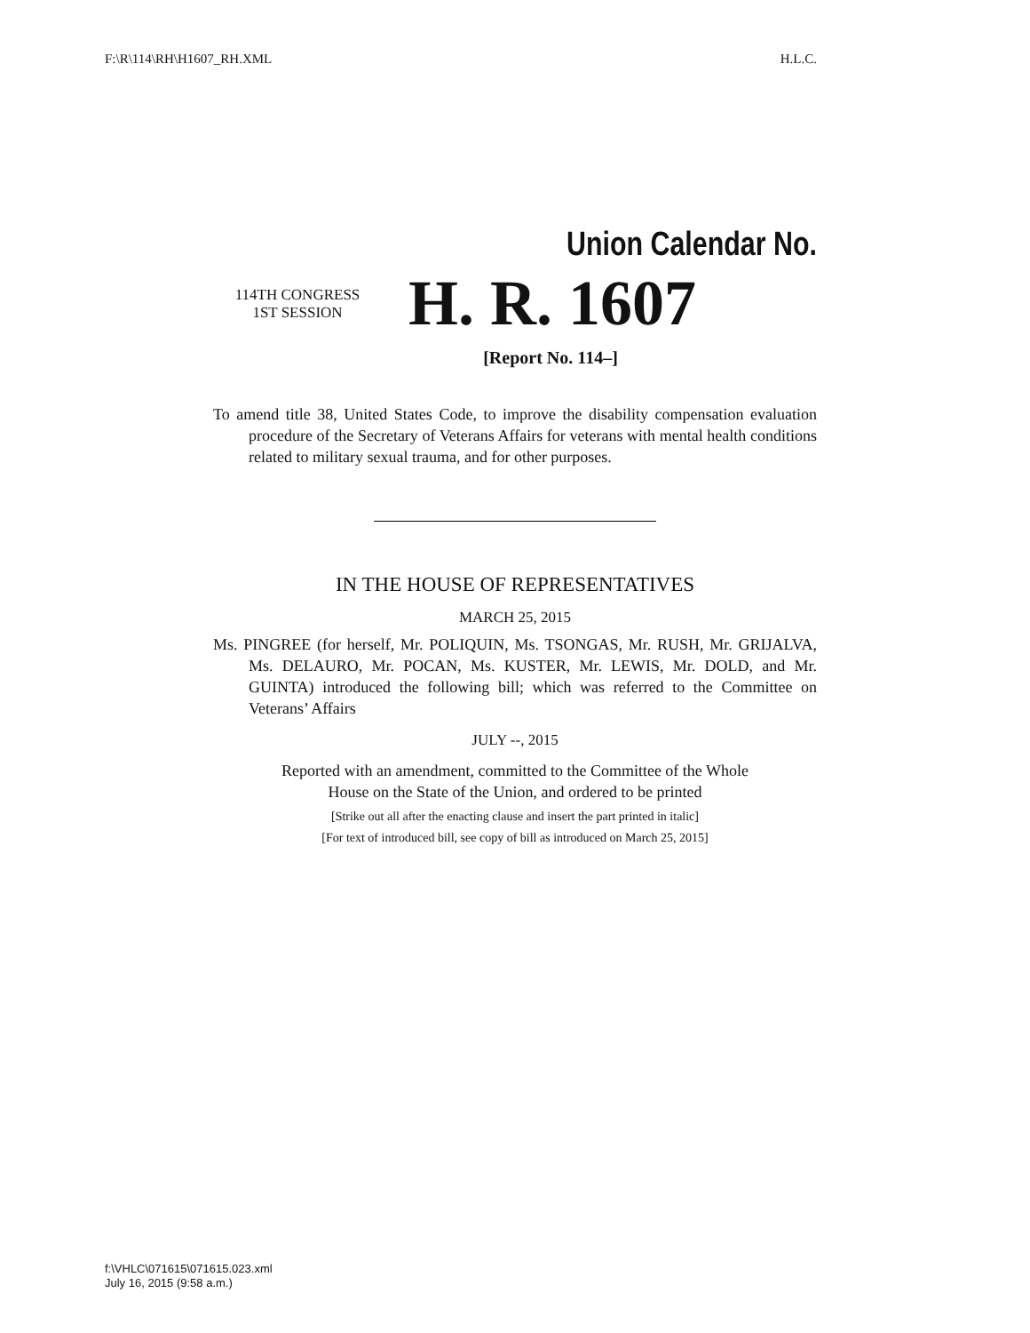F:\R\114\RH\H1607_RH.XML H.L.C.
Union Calendar No.
114TH CONGRESS
1ST SESSION
H. R. 1607
[Report No. 114–]
To amend title 38, United States Code, to improve the disability compensation evaluation procedure of the Secretary of Veterans Affairs for veterans with mental health conditions related to military sexual trauma, and for other purposes.
IN THE HOUSE OF REPRESENTATIVES
MARCH 25, 2015
Ms. PINGREE (for herself, Mr. POLIQUIN, Ms. TSONGAS, Mr. RUSH, Mr. GRIJALVA, Ms. DELAURO, Mr. POCAN, Ms. KUSTER, Mr. LEWIS, Mr. DOLD, and Mr. GUINTA) introduced the following bill; which was referred to the Committee on Veterans’ Affairs
JULY --, 2015
Reported with an amendment, committed to the Committee of the Whole
House on the State of the Union, and ordered to be printed
[Strike out all after the enacting clause and insert the part printed in italic]
[For text of introduced bill, see copy of bill as introduced on March 25, 2015]
f:\VHLC\071615\071615.023.xml
July 16, 2015 (9:58 a.m.)